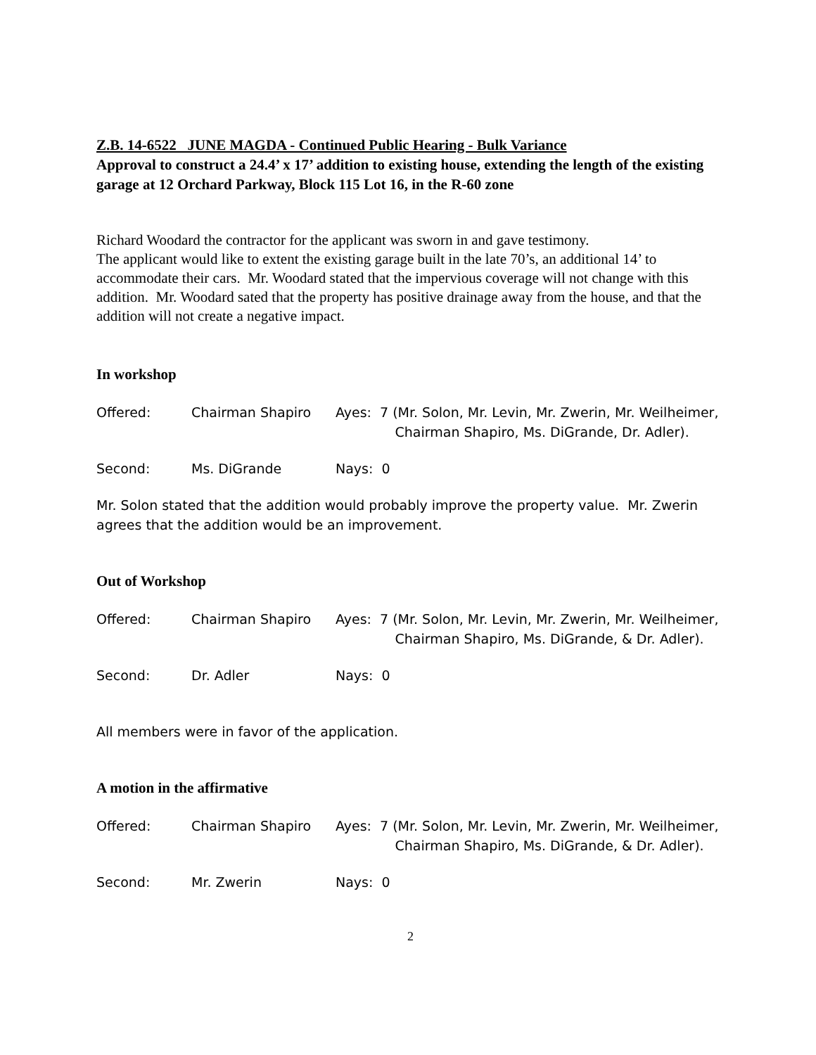Z.B. 14-6522 JUNE MAGDA - Continued Public Hearing - Bulk Variance
Approval to construct a 24.4’ x 17’ addition to existing house, extending the length of the existing garage at 12 Orchard Parkway, Block 115 Lot 16, in the R-60 zone
Richard Woodard the contractor for the applicant was sworn in and gave testimony.
The applicant would like to extent the existing garage built in the late 70’s, an additional 14’ to accommodate their cars. Mr. Woodard stated that the impervious coverage will not change with this addition. Mr. Woodard sated that the property has positive drainage away from the house, and that the addition will not create a negative impact.
In workshop
Offered: Chairman Shapiro Ayes: 7 (Mr. Solon, Mr. Levin, Mr. Zwerin, Mr. Weilheimer,
Chairman Shapiro, Ms. DiGrande, Dr. Adler).
Second: Ms. DiGrande Nays: 0
Mr. Solon stated that the addition would probably improve the property value. Mr. Zwerin agrees that the addition would be an improvement.
Out of Workshop
Offered: Chairman Shapiro Ayes: 7 (Mr. Solon, Mr. Levin, Mr. Zwerin, Mr. Weilheimer,
Chairman Shapiro, Ms. DiGrande, & Dr. Adler).
Second: Dr. Adler Nays: 0
All members were in favor of the application.
A motion in the affirmative
Offered: Chairman Shapiro Ayes: 7 (Mr. Solon, Mr. Levin, Mr. Zwerin, Mr. Weilheimer,
Chairman Shapiro, Ms. DiGrande, & Dr. Adler).
Second: Mr. Zwerin Nays: 0
2